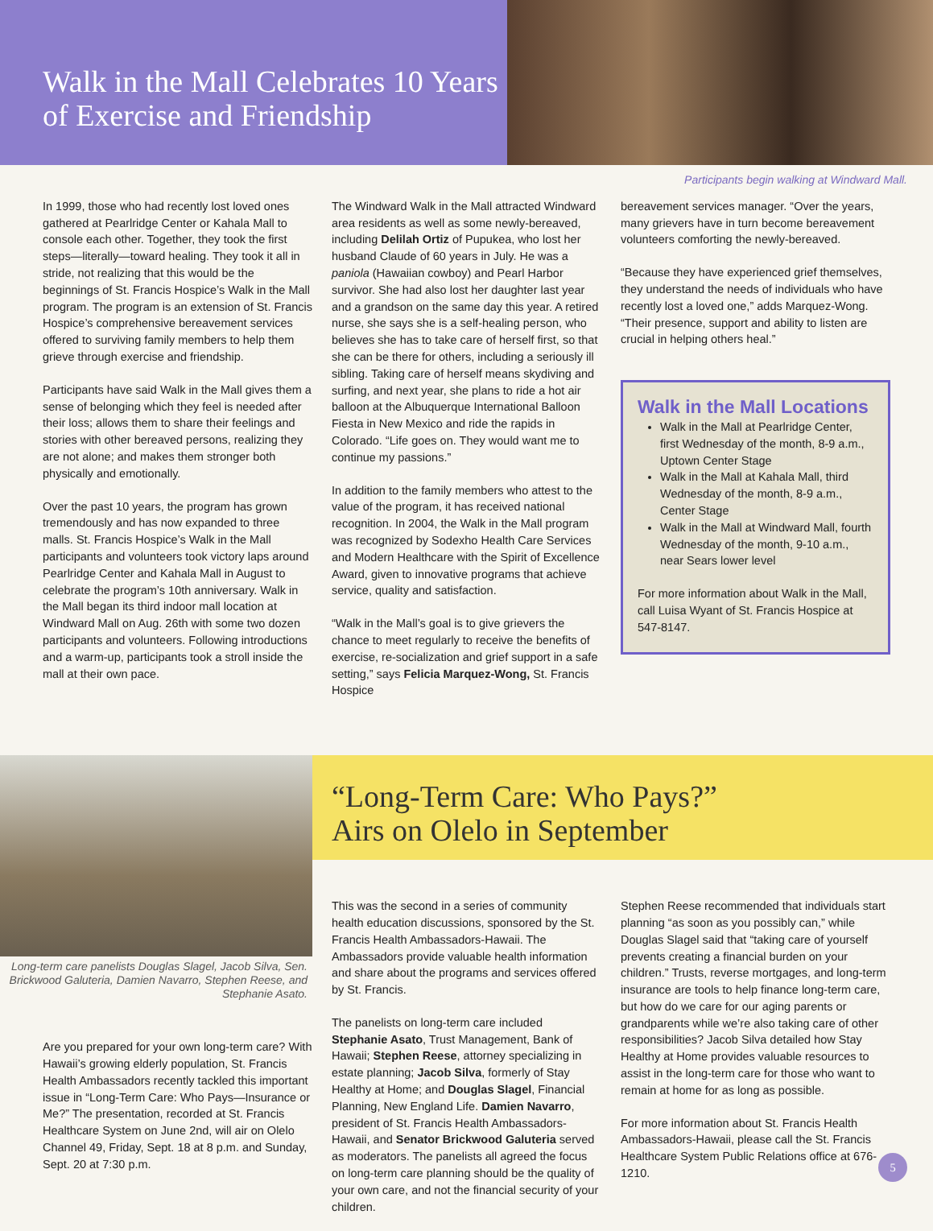Walk in the Mall Celebrates 10 Years of Exercise and Friendship
Participants begin walking at Windward Mall.
In 1999, those who had recently lost loved ones gathered at Pearlridge Center or Kahala Mall to console each other. Together, they took the first steps—literally—toward healing. They took it all in stride, not realizing that this would be the beginnings of St. Francis Hospice’s Walk in the Mall program. The program is an extension of St. Francis Hospice’s comprehensive bereavement services offered to surviving family members to help them grieve through exercise and friendship.
Participants have said Walk in the Mall gives them a sense of belonging which they feel is needed after their loss; allows them to share their feelings and stories with other bereaved persons, realizing they are not alone; and makes them stronger both physically and emotionally.
Over the past 10 years, the program has grown tremendously and has now expanded to three malls. St. Francis Hospice’s Walk in the Mall participants and volunteers took victory laps around Pearlridge Center and Kahala Mall in August to celebrate the program’s 10th anniversary. Walk in the Mall began its third indoor mall location at Windward Mall on Aug. 26th with some two dozen participants and volunteers. Following introductions and a warm-up, participants took a stroll inside the mall at their own pace.
The Windward Walk in the Mall attracted Windward area residents as well as some newly-bereaved, including Delilah Ortiz of Pupukea, who lost her husband Claude of 60 years in July. He was a paniola (Hawaiian cowboy) and Pearl Harbor survivor. She had also lost her daughter last year and a grandson on the same day this year. A retired nurse, she says she is a self-healing person, who believes she has to take care of herself first, so that she can be there for others, including a seriously ill sibling. Taking care of herself means skydiving and surfing, and next year, she plans to ride a hot air balloon at the Albuquerque International Balloon Fiesta in New Mexico and ride the rapids in Colorado. “Life goes on. They would want me to continue my passions.”
In addition to the family members who attest to the value of the program, it has received national recognition. In 2004, the Walk in the Mall program was recognized by Sodexho Health Care Services and Modern Healthcare with the Spirit of Excellence Award, given to innovative programs that achieve service, quality and satisfaction.
“Walk in the Mall’s goal is to give grievers the chance to meet regularly to receive the benefits of exercise, re-socialization and grief support in a safe setting,” says Felicia Marquez-Wong, St. Francis Hospice
bereavement services manager. “Over the years, many grievers have in turn become bereavement volunteers comforting the newly-bereaved.
“Because they have experienced grief themselves, they understand the needs of individuals who have recently lost a loved one,” adds Marquez-Wong. “Their presence, support and ability to listen are crucial in helping others heal.”
Walk in the Mall Locations
Walk in the Mall at Pearlridge Center, first Wednesday of the month, 8-9 a.m., Uptown Center Stage
Walk in the Mall at Kahala Mall, third Wednesday of the month, 8-9 a.m., Center Stage
Walk in the Mall at Windward Mall, fourth Wednesday of the month, 9-10 a.m., near Sears lower level
For more information about Walk in the Mall, call Luisa Wyant of St. Francis Hospice at 547-8147.
Long-term care panelists Douglas Slagel, Jacob Silva, Sen. Brickwood Galuteria, Damien Navarro, Stephen Reese, and Stephanie Asato.
“Long-Term Care: Who Pays?”
Airs on Olelo in September
Are you prepared for your own long-term care? With Hawaii’s growing elderly population, St. Francis Health Ambassadors recently tackled this important issue in “Long-Term Care: Who Pays—Insurance or Me?” The presentation, recorded at St. Francis Healthcare System on June 2nd, will air on Olelo Channel 49, Friday, Sept. 18 at 8 p.m. and Sunday, Sept. 20 at 7:30 p.m.
This was the second in a series of community health education discussions, sponsored by the St. Francis Health Ambassadors-Hawaii. The Ambassadors provide valuable health information and share about the programs and services offered by St. Francis.
The panelists on long-term care included Stephanie Asato, Trust Management, Bank of Hawaii; Stephen Reese, attorney specializing in estate planning; Jacob Silva, formerly of Stay Healthy at Home; and Douglas Slagel, Financial Planning, New England Life. Damien Navarro, president of St. Francis Health Ambassadors-Hawaii, and Senator Brickwood Galuteria served as moderators. The panelists all agreed the focus on long-term care planning should be the quality of your own care, and not the financial security of your children.
Stephen Reese recommended that individuals start planning “as soon as you possibly can,” while Douglas Slagel said that “taking care of yourself prevents creating a financial burden on your children.” Trusts, reverse mortgages, and long-term insurance are tools to help finance long-term care, but how do we care for our aging parents or grandparents while we’re also taking care of other responsibilities? Jacob Silva detailed how Stay Healthy at Home provides valuable resources to assist in the long-term care for those who want to remain at home for as long as possible.
For more information about St. Francis Health Ambassadors-Hawaii, please call the St. Francis Healthcare System Public Relations office at 676-1210.
5